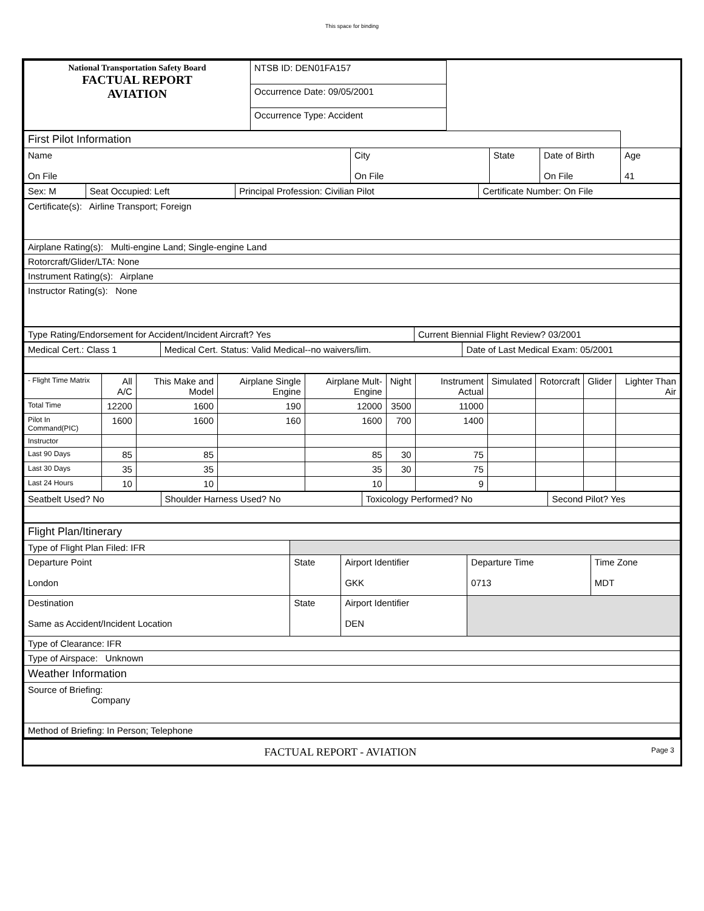This space for binding
| National Transportation Safety Board FACTUAL REPORT AVIATION | NTSB ID: DEN01FA157 | |
| | Occurrence Date: 09/05/2001 | |
| | Occurrence Type: Accident | |
| First Pilot Information | | | | |
| Name On File | City On File | State | Date of Birth On File | Age 41 |
| Sex: M | Seat Occupied: Left | Principal Profession: Civilian Pilot | Certificate Number: On File |
| Certificate(s): Airline Transport; Foreign |
| Airplane Rating(s): Multi-engine Land; Single-engine Land |
| Rotorcraft/Glider/LTA: None |
| Instrument Rating(s): Airplane |
| Instructor Rating(s): None |
| Type Rating/Endorsement for Accident/Incident Aircraft? Yes | Current Biennial Flight Review? 03/2001 |
| Medical Cert.: Class 1 | Medical Cert. Status: Valid Medical--no waivers/lim. | Date of Last Medical Exam: 05/2001 |
| - Flight Time Matrix | All A/C | This Make and Model | Airplane Single Engine | Airplane Mult-Engine | Night | Instrument Actual | Simulated | Rotorcraft | Glider | Lighter Than Air |
| Total Time | 12200 | 1600 | 190 | 12000 | 3500 | 11000 | | | | |
| Pilot In Command(PIC) | 1600 | 1600 | 160 | 1600 | 700 | 1400 | | | | |
| Instructor | | | | | | | | | | |
| Last 90 Days | 85 | 85 | | 85 | 30 | 75 | | | | |
| Last 30 Days | 35 | 35 | | 35 | 30 | 75 | | | | |
| Last 24 Hours | 10 | 10 | | 10 | | 9 | | | | |
| Seatbelt Used? No | Shoulder Harness Used? No | Toxicology Performed? No | Second Pilot? Yes |
| Flight Plan/Itinerary | | | | |
| Type of Flight Plan Filed: IFR | | | | |
| Departure Point London | State | Airport Identifier GKK | Departure Time 0713 | Time Zone MDT |
| Destination Same as Accident/Incident Location | State | Airport Identifier DEN | | |
| Type of Clearance: IFR | | | | |
| Type of Airspace: Unknown | | | | |
| Weather Information | | | | |
| Source of Briefing: Company | | | | |
| Method of Briefing: In Person; Telephone | | | | |
FACTUAL REPORT - AVIATION Page 3